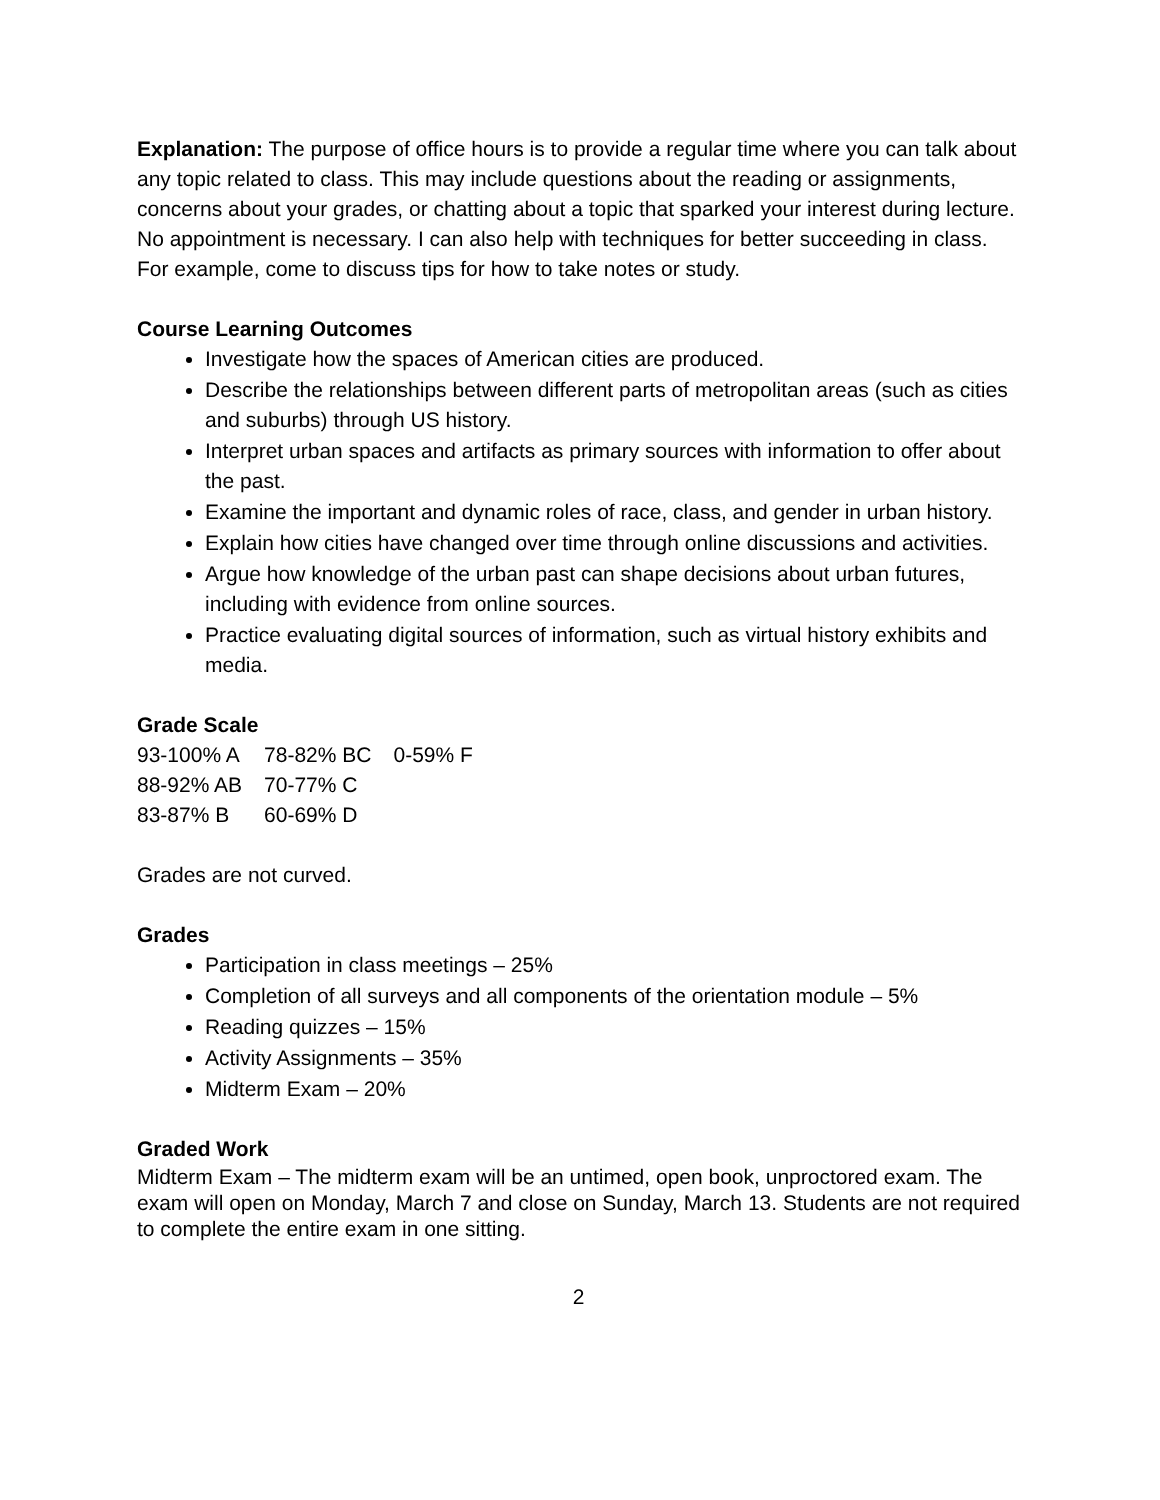Explanation: The purpose of office hours is to provide a regular time where you can talk about any topic related to class. This may include questions about the reading or assignments, concerns about your grades, or chatting about a topic that sparked your interest during lecture. No appointment is necessary. I can also help with techniques for better succeeding in class. For example, come to discuss tips for how to take notes or study.
Course Learning Outcomes
Investigate how the spaces of American cities are produced.
Describe the relationships between different parts of metropolitan areas (such as cities and suburbs) through US history.
Interpret urban spaces and artifacts as primary sources with information to offer about the past.
Examine the important and dynamic roles of race, class, and gender in urban history.
Explain how cities have changed over time through online discussions and activities.
Argue how knowledge of the urban past can shape decisions about urban futures, including with evidence from online sources.
Practice evaluating digital sources of information, such as virtual history exhibits and media.
Grade Scale
| 93-100% A | 78-82% BC | 0-59% F |
| 88-92% AB | 70-77% C | |
| 83-87% B | 60-69% D | |
Grades are not curved.
Grades
Participation in class meetings – 25%
Completion of all surveys and all components of the orientation module – 5%
Reading quizzes – 15%
Activity Assignments – 35%
Midterm Exam – 20%
Graded Work
Midterm Exam – The midterm exam will be an untimed, open book, unproctored exam. The exam will open on Monday, March 7 and close on Sunday, March 13. Students are not required to complete the entire exam in one sitting.
2